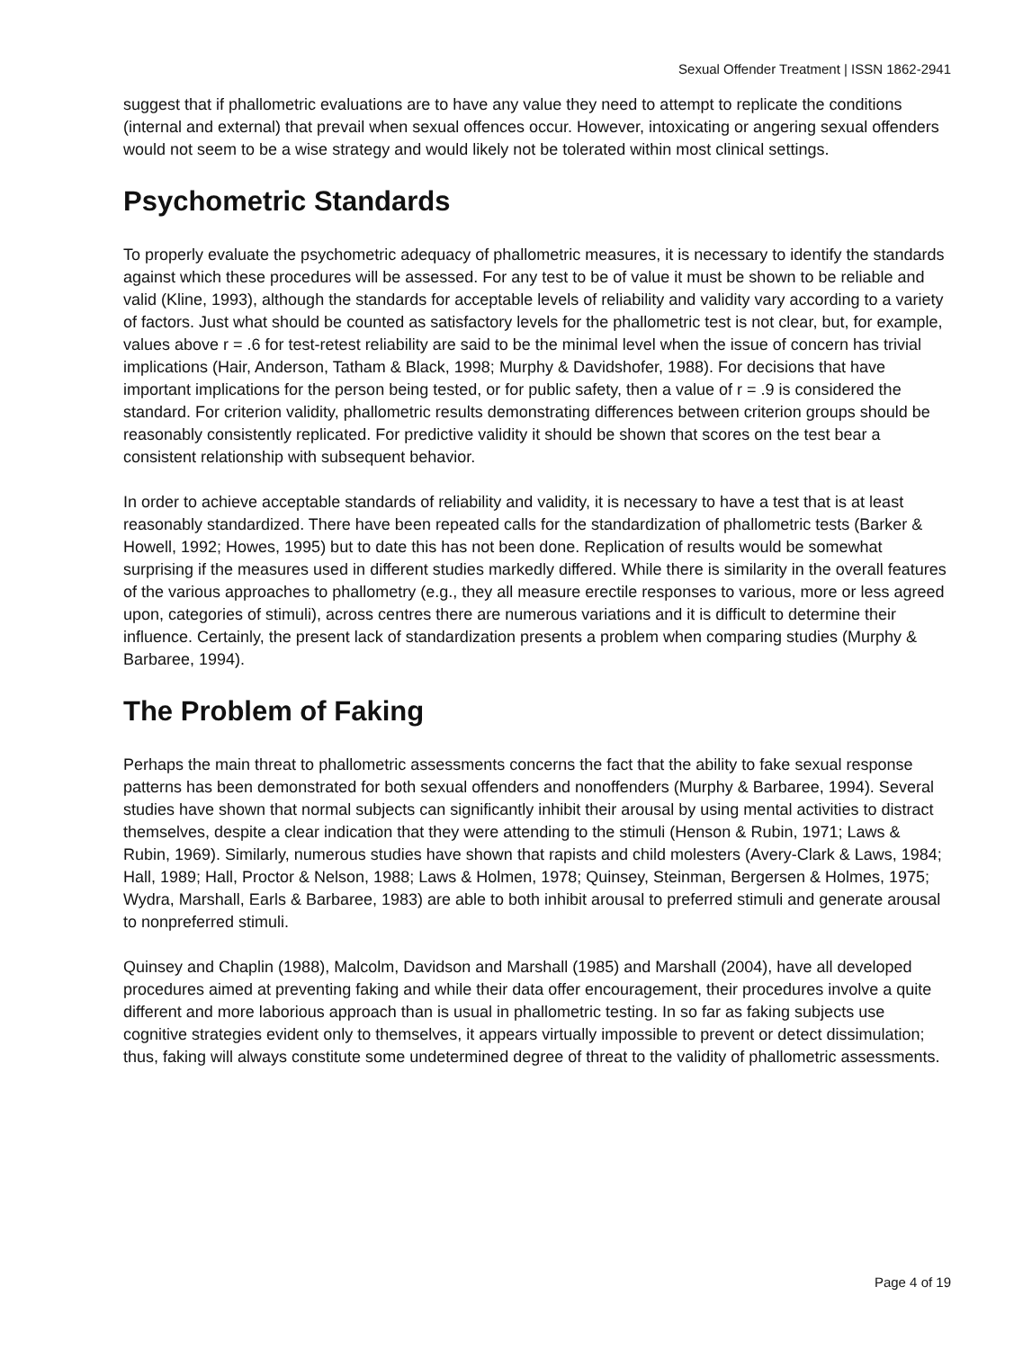Sexual Offender Treatment | ISSN 1862-2941
suggest that if phallometric evaluations are to have any value they need to attempt to replicate the conditions (internal and external) that prevail when sexual offences occur. However, intoxicating or angering sexual offenders would not seem to be a wise strategy and would likely not be tolerated within most clinical settings.
Psychometric Standards
To properly evaluate the psychometric adequacy of phallometric measures, it is necessary to identify the standards against which these procedures will be assessed. For any test to be of value it must be shown to be reliable and valid (Kline, 1993), although the standards for acceptable levels of reliability and validity vary according to a variety of factors. Just what should be counted as satisfactory levels for the phallometric test is not clear, but, for example, values above r = .6 for test-retest reliability are said to be the minimal level when the issue of concern has trivial implications (Hair, Anderson, Tatham & Black, 1998; Murphy & Davidshofer, 1988). For decisions that have important implications for the person being tested, or for public safety, then a value of r = .9 is considered the standard. For criterion validity, phallometric results demonstrating differences between criterion groups should be reasonably consistently replicated. For predictive validity it should be shown that scores on the test bear a consistent relationship with subsequent behavior.
In order to achieve acceptable standards of reliability and validity, it is necessary to have a test that is at least reasonably standardized. There have been repeated calls for the standardization of phallometric tests (Barker & Howell, 1992; Howes, 1995) but to date this has not been done. Replication of results would be somewhat surprising if the measures used in different studies markedly differed. While there is similarity in the overall features of the various approaches to phallometry (e.g., they all measure erectile responses to various, more or less agreed upon, categories of stimuli), across centres there are numerous variations and it is difficult to determine their influence. Certainly, the present lack of standardization presents a problem when comparing studies (Murphy & Barbaree, 1994).
The Problem of Faking
Perhaps the main threat to phallometric assessments concerns the fact that the ability to fake sexual response patterns has been demonstrated for both sexual offenders and nonoffenders (Murphy & Barbaree, 1994). Several studies have shown that normal subjects can significantly inhibit their arousal by using mental activities to distract themselves, despite a clear indication that they were attending to the stimuli (Henson & Rubin, 1971; Laws & Rubin, 1969). Similarly, numerous studies have shown that rapists and child molesters (Avery-Clark & Laws, 1984; Hall, 1989; Hall, Proctor & Nelson, 1988; Laws & Holmen, 1978; Quinsey, Steinman, Bergersen & Holmes, 1975; Wydra, Marshall, Earls & Barbaree, 1983) are able to both inhibit arousal to preferred stimuli and generate arousal to nonpreferred stimuli.
Quinsey and Chaplin (1988), Malcolm, Davidson and Marshall (1985) and Marshall (2004), have all developed procedures aimed at preventing faking and while their data offer encouragement, their procedures involve a quite different and more laborious approach than is usual in phallometric testing. In so far as faking subjects use cognitive strategies evident only to themselves, it appears virtually impossible to prevent or detect dissimulation; thus, faking will always constitute some undetermined degree of threat to the validity of phallometric assessments.
Page 4 of 19